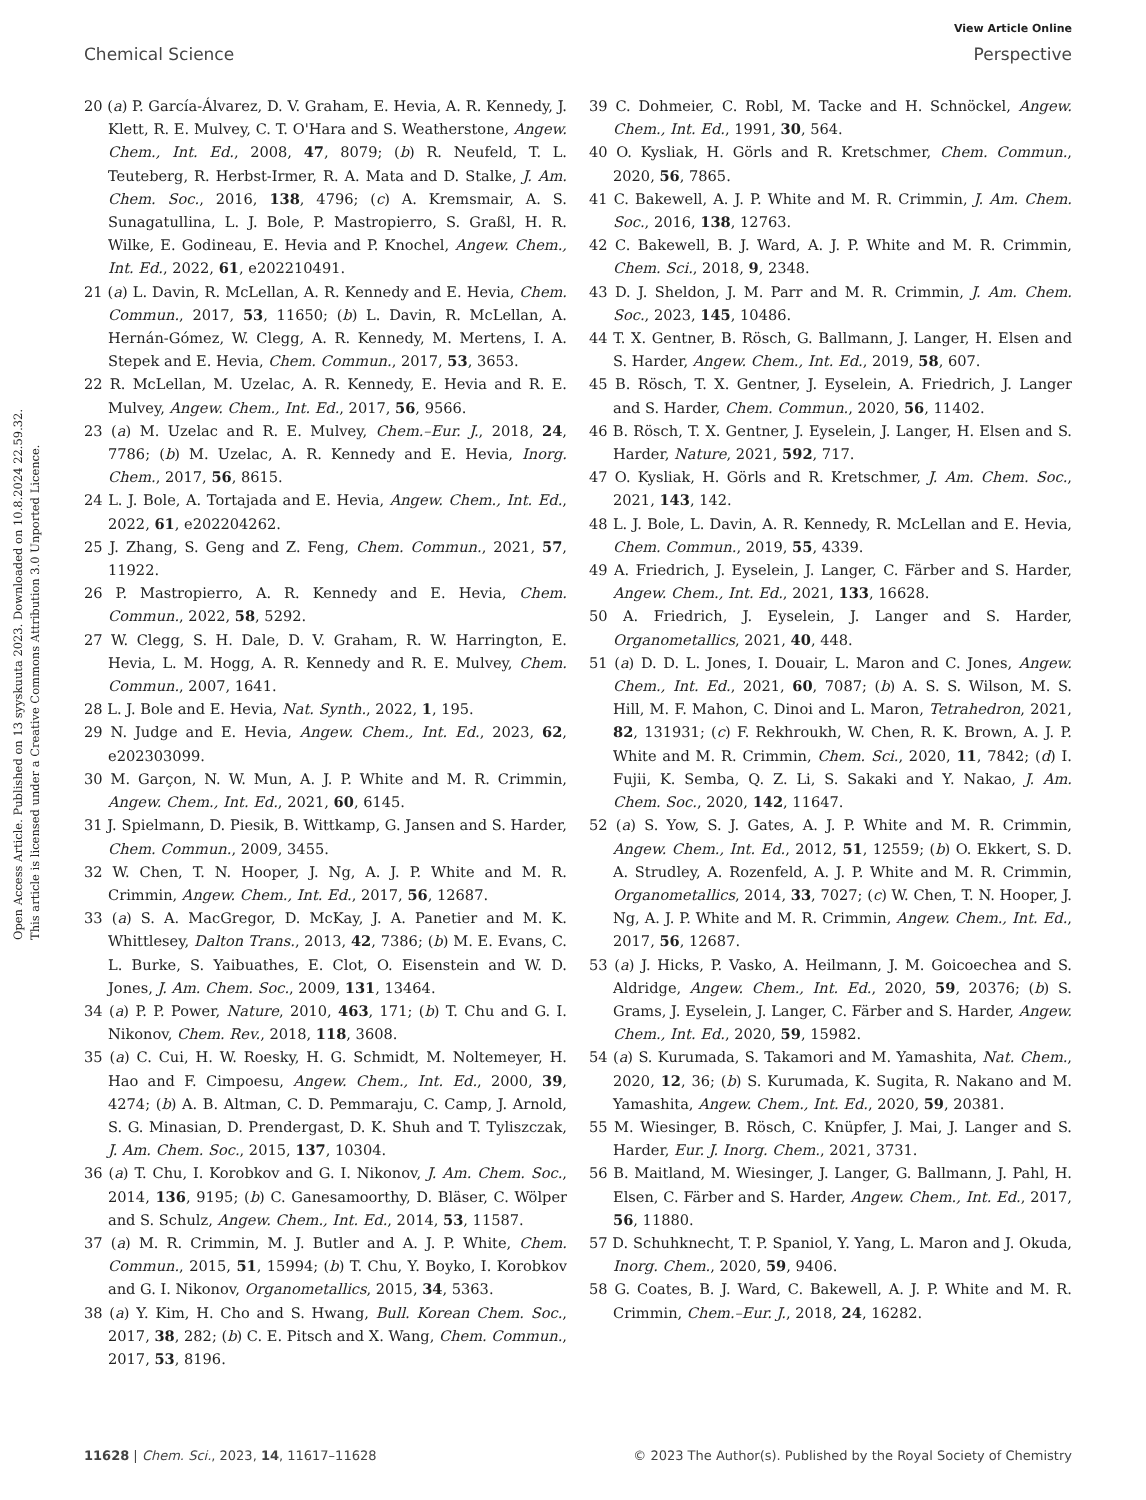View Article Online
Chemical Science Perspective
Open Access Article. Published on 13 syyskuuta 2023. Downloaded on 10.8.2024 22.59.32.
This article is licensed under a Creative Commons Attribution 3.0 Unported Licence.
20 (a) P. García-Álvarez, D. V. Graham, E. Hevia, A. R. Kennedy, J. Klett, R. E. Mulvey, C. T. O'Hara and S. Weatherstone, Angew. Chem., Int. Ed., 2008, 47, 8079; (b) R. Neufeld, T. L. Teuteberg, R. Herbst-Irmer, R. A. Mata and D. Stalke, J. Am. Chem. Soc., 2016, 138, 4796; (c) A. Kremsmair, A. S. Sunagatullina, L. J. Bole, P. Mastropierro, S. Graßl, H. R. Wilke, E. Godineau, E. Hevia and P. Knochel, Angew. Chem., Int. Ed., 2022, 61, e202210491.
21 (a) L. Davin, R. McLellan, A. R. Kennedy and E. Hevia, Chem. Commun., 2017, 53, 11650; (b) L. Davin, R. McLellan, A. Hernán-Gómez, W. Clegg, A. R. Kennedy, M. Mertens, I. A. Stepek and E. Hevia, Chem. Commun., 2017, 53, 3653.
22 R. McLellan, M. Uzelac, A. R. Kennedy, E. Hevia and R. E. Mulvey, Angew. Chem., Int. Ed., 2017, 56, 9566.
23 (a) M. Uzelac and R. E. Mulvey, Chem.–Eur. J., 2018, 24, 7786; (b) M. Uzelac, A. R. Kennedy and E. Hevia, Inorg. Chem., 2017, 56, 8615.
24 L. J. Bole, A. Tortajada and E. Hevia, Angew. Chem., Int. Ed., 2022, 61, e202204262.
25 J. Zhang, S. Geng and Z. Feng, Chem. Commun., 2021, 57, 11922.
26 P. Mastropierro, A. R. Kennedy and E. Hevia, Chem. Commun., 2022, 58, 5292.
27 W. Clegg, S. H. Dale, D. V. Graham, R. W. Harrington, E. Hevia, L. M. Hogg, A. R. Kennedy and R. E. Mulvey, Chem. Commun., 2007, 1641.
28 L. J. Bole and E. Hevia, Nat. Synth., 2022, 1, 195.
29 N. Judge and E. Hevia, Angew. Chem., Int. Ed., 2023, 62, e202303099.
30 M. Garçon, N. W. Mun, A. J. P. White and M. R. Crimmin, Angew. Chem., Int. Ed., 2021, 60, 6145.
31 J. Spielmann, D. Piesik, B. Wittkamp, G. Jansen and S. Harder, Chem. Commun., 2009, 3455.
32 W. Chen, T. N. Hooper, J. Ng, A. J. P. White and M. R. Crimmin, Angew. Chem., Int. Ed., 2017, 56, 12687.
33 (a) S. A. MacGregor, D. McKay, J. A. Panetier and M. K. Whittlesey, Dalton Trans., 2013, 42, 7386; (b) M. E. Evans, C. L. Burke, S. Yaibuathes, E. Clot, O. Eisenstein and W. D. Jones, J. Am. Chem. Soc., 2009, 131, 13464.
34 (a) P. P. Power, Nature, 2010, 463, 171; (b) T. Chu and G. I. Nikonov, Chem. Rev., 2018, 118, 3608.
35 (a) C. Cui, H. W. Roesky, H. G. Schmidt, M. Noltemeyer, H. Hao and F. Cimpoesu, Angew. Chem., Int. Ed., 2000, 39, 4274; (b) A. B. Altman, C. D. Pemmaraju, C. Camp, J. Arnold, S. G. Minasian, D. Prendergast, D. K. Shuh and T. Tyliszczak, J. Am. Chem. Soc., 2015, 137, 10304.
36 (a) T. Chu, I. Korobkov and G. I. Nikonov, J. Am. Chem. Soc., 2014, 136, 9195; (b) C. Ganesamoorthy, D. Bläser, C. Wölper and S. Schulz, Angew. Chem., Int. Ed., 2014, 53, 11587.
37 (a) M. R. Crimmin, M. J. Butler and A. J. P. White, Chem. Commun., 2015, 51, 15994; (b) T. Chu, Y. Boyko, I. Korobkov and G. I. Nikonov, Organometallics, 2015, 34, 5363.
38 (a) Y. Kim, H. Cho and S. Hwang, Bull. Korean Chem. Soc., 2017, 38, 282; (b) C. E. Pitsch and X. Wang, Chem. Commun., 2017, 53, 8196.
39 C. Dohmeier, C. Robl, M. Tacke and H. Schnöckel, Angew. Chem., Int. Ed., 1991, 30, 564.
40 O. Kysliak, H. Görls and R. Kretschmer, Chem. Commun., 2020, 56, 7865.
41 C. Bakewell, A. J. P. White and M. R. Crimmin, J. Am. Chem. Soc., 2016, 138, 12763.
42 C. Bakewell, B. J. Ward, A. J. P. White and M. R. Crimmin, Chem. Sci., 2018, 9, 2348.
43 D. J. Sheldon, J. M. Parr and M. R. Crimmin, J. Am. Chem. Soc., 2023, 145, 10486.
44 T. X. Gentner, B. Rösch, G. Ballmann, J. Langer, H. Elsen and S. Harder, Angew. Chem., Int. Ed., 2019, 58, 607.
45 B. Rösch, T. X. Gentner, J. Eyselein, A. Friedrich, J. Langer and S. Harder, Chem. Commun., 2020, 56, 11402.
46 B. Rösch, T. X. Gentner, J. Eyselein, J. Langer, H. Elsen and S. Harder, Nature, 2021, 592, 717.
47 O. Kysliak, H. Görls and R. Kretschmer, J. Am. Chem. Soc., 2021, 143, 142.
48 L. J. Bole, L. Davin, A. R. Kennedy, R. McLellan and E. Hevia, Chem. Commun., 2019, 55, 4339.
49 A. Friedrich, J. Eyselein, J. Langer, C. Färber and S. Harder, Angew. Chem., Int. Ed., 2021, 133, 16628.
50 A. Friedrich, J. Eyselein, J. Langer and S. Harder, Organometallics, 2021, 40, 448.
51 (a) D. D. L. Jones, I. Douair, L. Maron and C. Jones, Angew. Chem., Int. Ed., 2021, 60, 7087; (b) A. S. S. Wilson, M. S. Hill, M. F. Mahon, C. Dinoi and L. Maron, Tetrahedron, 2021, 82, 131931; (c) F. Rekhroukh, W. Chen, R. K. Brown, A. J. P. White and M. R. Crimmin, Chem. Sci., 2020, 11, 7842; (d) I. Fujii, K. Semba, Q. Z. Li, S. Sakaki and Y. Nakao, J. Am. Chem. Soc., 2020, 142, 11647.
52 (a) S. Yow, S. J. Gates, A. J. P. White and M. R. Crimmin, Angew. Chem., Int. Ed., 2012, 51, 12559; (b) O. Ekkert, S. D. A. Strudley, A. Rozenfeld, A. J. P. White and M. R. Crimmin, Organometallics, 2014, 33, 7027; (c) W. Chen, T. N. Hooper, J. Ng, A. J. P. White and M. R. Crimmin, Angew. Chem., Int. Ed., 2017, 56, 12687.
53 (a) J. Hicks, P. Vasko, A. Heilmann, J. M. Goicoechea and S. Aldridge, Angew. Chem., Int. Ed., 2020, 59, 20376; (b) S. Grams, J. Eyselein, J. Langer, C. Färber and S. Harder, Angew. Chem., Int. Ed., 2020, 59, 15982.
54 (a) S. Kurumada, S. Takamori and M. Yamashita, Nat. Chem., 2020, 12, 36; (b) S. Kurumada, K. Sugita, R. Nakano and M. Yamashita, Angew. Chem., Int. Ed., 2020, 59, 20381.
55 M. Wiesinger, B. Rösch, C. Knüpfer, J. Mai, J. Langer and S. Harder, Eur. J. Inorg. Chem., 2021, 3731.
56 B. Maitland, M. Wiesinger, J. Langer, G. Ballmann, J. Pahl, H. Elsen, C. Färber and S. Harder, Angew. Chem., Int. Ed., 2017, 56, 11880.
57 D. Schuhknecht, T. P. Spaniol, Y. Yang, L. Maron and J. Okuda, Inorg. Chem., 2020, 59, 9406.
58 G. Coates, B. J. Ward, C. Bakewell, A. J. P. White and M. R. Crimmin, Chem.–Eur. J., 2018, 24, 16282.
11628 | Chem. Sci., 2023, 14, 11617–11628 © 2023 The Author(s). Published by the Royal Society of Chemistry